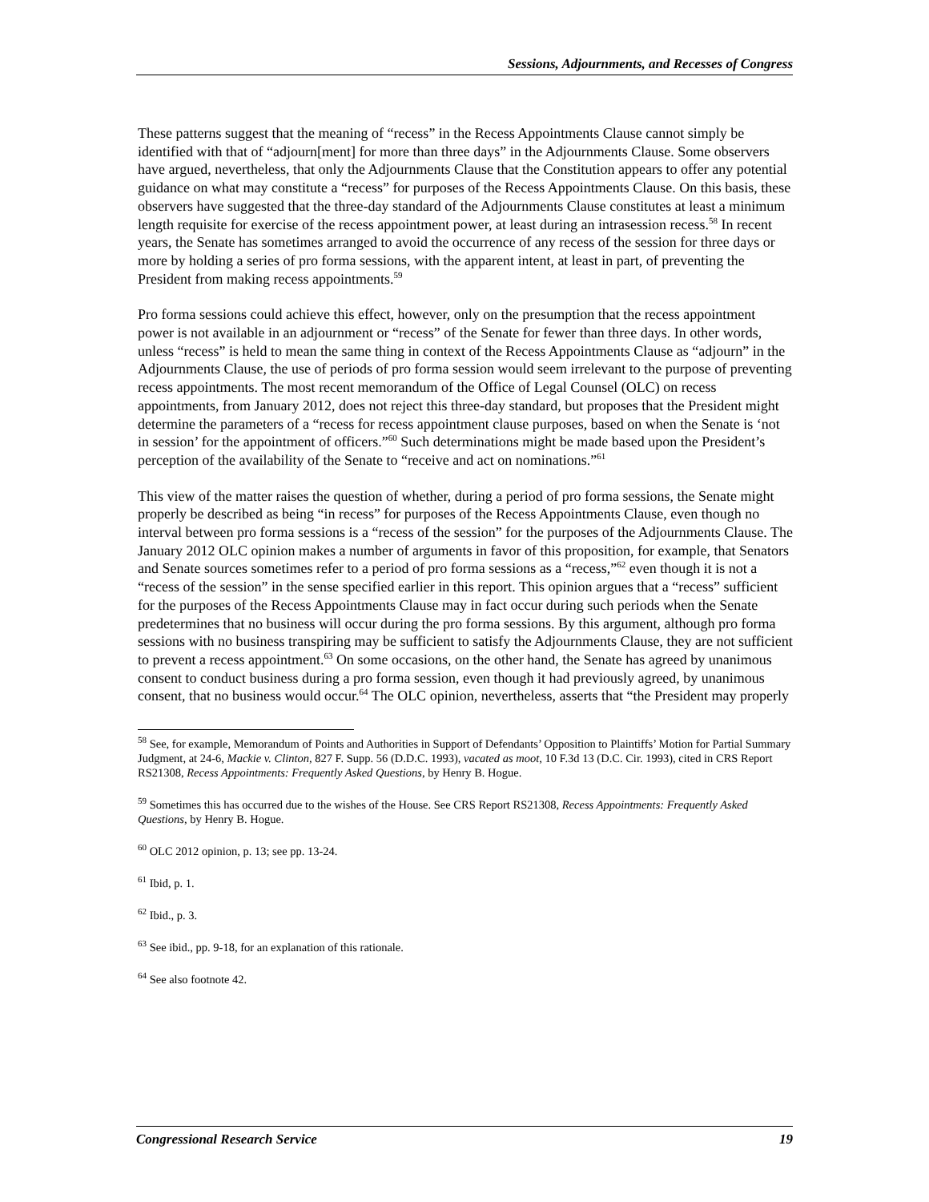Sessions, Adjournments, and Recesses of Congress
These patterns suggest that the meaning of “recess” in the Recess Appointments Clause cannot simply be identified with that of “adjourn[ment] for more than three days” in the Adjournments Clause. Some observers have argued, nevertheless, that only the Adjournments Clause that the Constitution appears to offer any potential guidance on what may constitute a “recess” for purposes of the Recess Appointments Clause. On this basis, these observers have suggested that the three-day standard of the Adjournments Clause constitutes at least a minimum length requisite for exercise of the recess appointment power, at least during an intrasession recess.<sup>58</sup> In recent years, the Senate has sometimes arranged to avoid the occurrence of any recess of the session for three days or more by holding a series of pro forma sessions, with the apparent intent, at least in part, of preventing the President from making recess appointments.<sup>59</sup>
Pro forma sessions could achieve this effect, however, only on the presumption that the recess appointment power is not available in an adjournment or “recess” of the Senate for fewer than three days. In other words, unless “recess” is held to mean the same thing in context of the Recess Appointments Clause as “adjourn” in the Adjournments Clause, the use of periods of pro forma session would seem irrelevant to the purpose of preventing recess appointments. The most recent memorandum of the Office of Legal Counsel (OLC) on recess appointments, from January 2012, does not reject this three-day standard, but proposes that the President might determine the parameters of a “recess for recess appointment clause purposes, based on when the Senate is ‘not in session’ for the appointment of officers.”<sup>60</sup> Such determinations might be made based upon the President’s perception of the availability of the Senate to “receive and act on nominations.”<sup>61</sup>
This view of the matter raises the question of whether, during a period of pro forma sessions, the Senate might properly be described as being “in recess” for purposes of the Recess Appointments Clause, even though no interval between pro forma sessions is a “recess of the session” for the purposes of the Adjournments Clause. The January 2012 OLC opinion makes a number of arguments in favor of this proposition, for example, that Senators and Senate sources sometimes refer to a period of pro forma sessions as a “recess,”<sup>62</sup> even though it is not a “recess of the session” in the sense specified earlier in this report. This opinion argues that a “recess” sufficient for the purposes of the Recess Appointments Clause may in fact occur during such periods when the Senate predetermines that no business will occur during the pro forma sessions. By this argument, although pro forma sessions with no business transpiring may be sufficient to satisfy the Adjournments Clause, they are not sufficient to prevent a recess appointment.<sup>63</sup> On some occasions, on the other hand, the Senate has agreed by unanimous consent to conduct business during a pro forma session, even though it had previously agreed, by unanimous consent, that no business would occur.<sup>64</sup> The OLC opinion, nevertheless, asserts that “the President may properly
<sup>58</sup> See, for example, Memorandum of Points and Authorities in Support of Defendants’ Opposition to Plaintiffs’ Motion for Partial Summary Judgment, at 24-6, Mackie v. Clinton, 827 F. Supp. 56 (D.D.C. 1993), vacated as moot, 10 F.3d 13 (D.C. Cir. 1993), cited in CRS Report RS21308, Recess Appointments: Frequently Asked Questions, by Henry B. Hogue.
<sup>59</sup> Sometimes this has occurred due to the wishes of the House. See CRS Report RS21308, Recess Appointments: Frequently Asked Questions, by Henry B. Hogue.
<sup>60</sup> OLC 2012 opinion, p. 13; see pp. 13-24.
<sup>61</sup> Ibid, p. 1.
<sup>62</sup> Ibid., p. 3.
<sup>63</sup> See ibid., pp. 9-18, for an explanation of this rationale.
<sup>64</sup> See also footnote 42.
Congressional Research Service 19